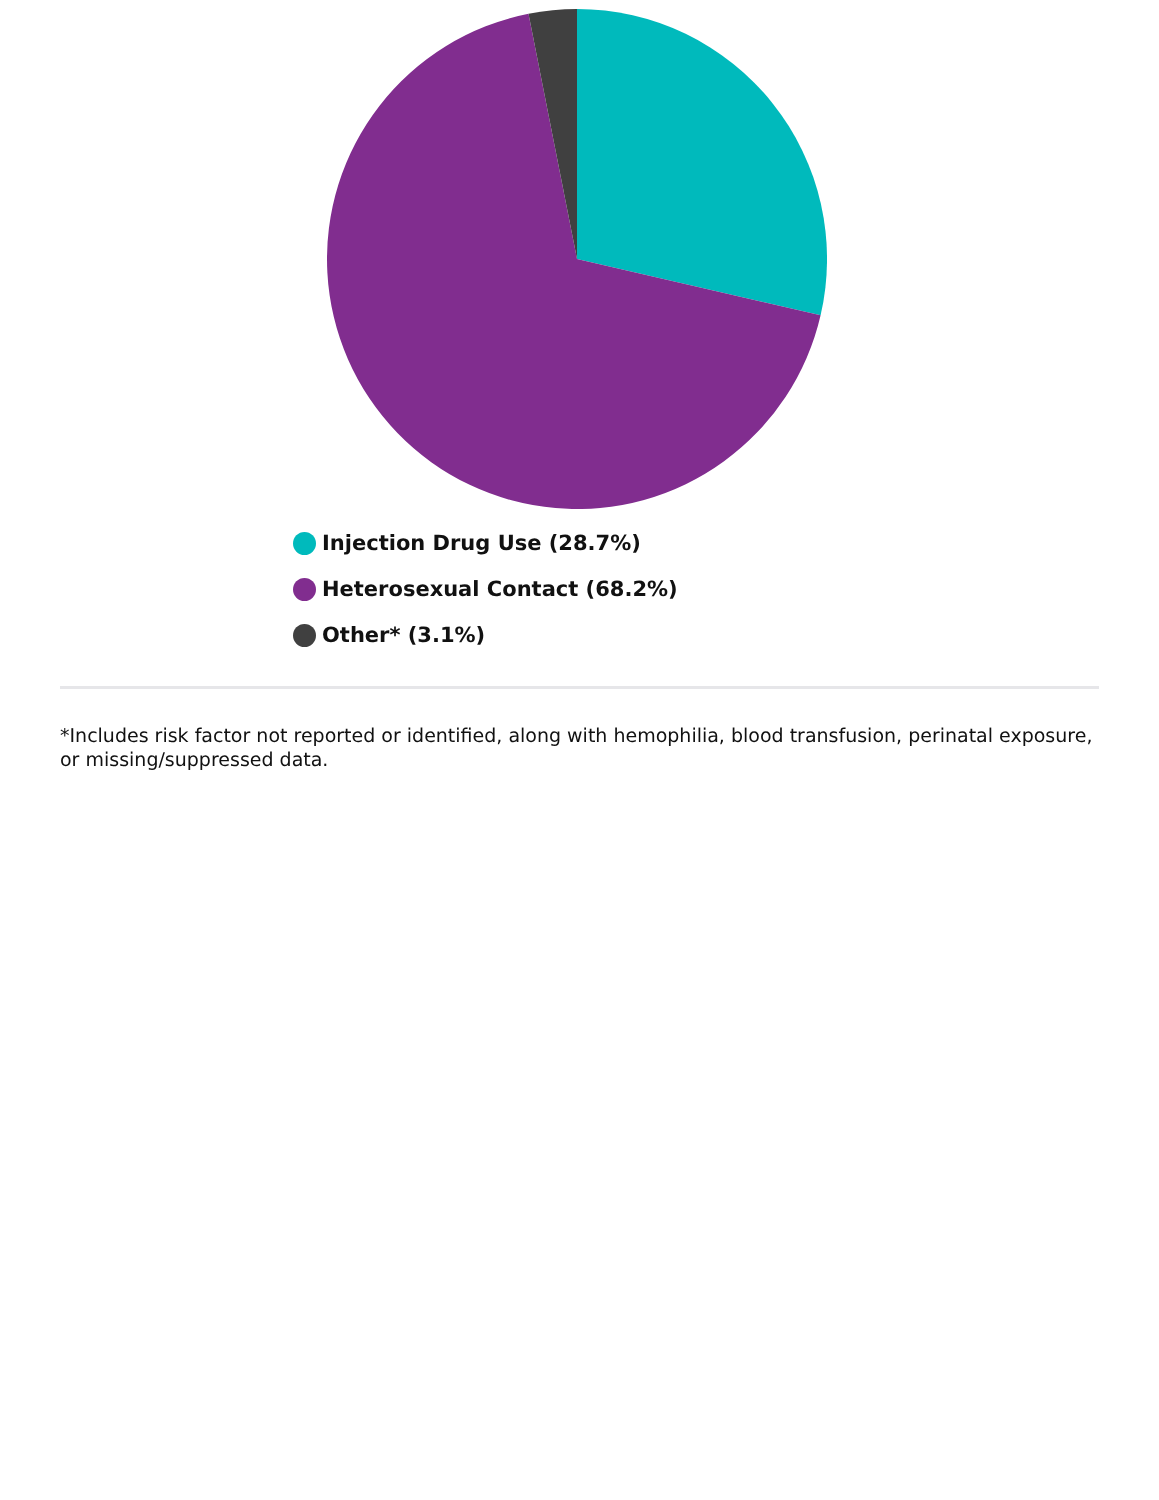Injection Drug Use (28.7%)
Heterosexual Contact (68.2%)
Other* (3.1%)
*Includes risk factor not reported or identified, along with hemophilia, blood transfusion, perinatal exposure, or missing/suppressed data.